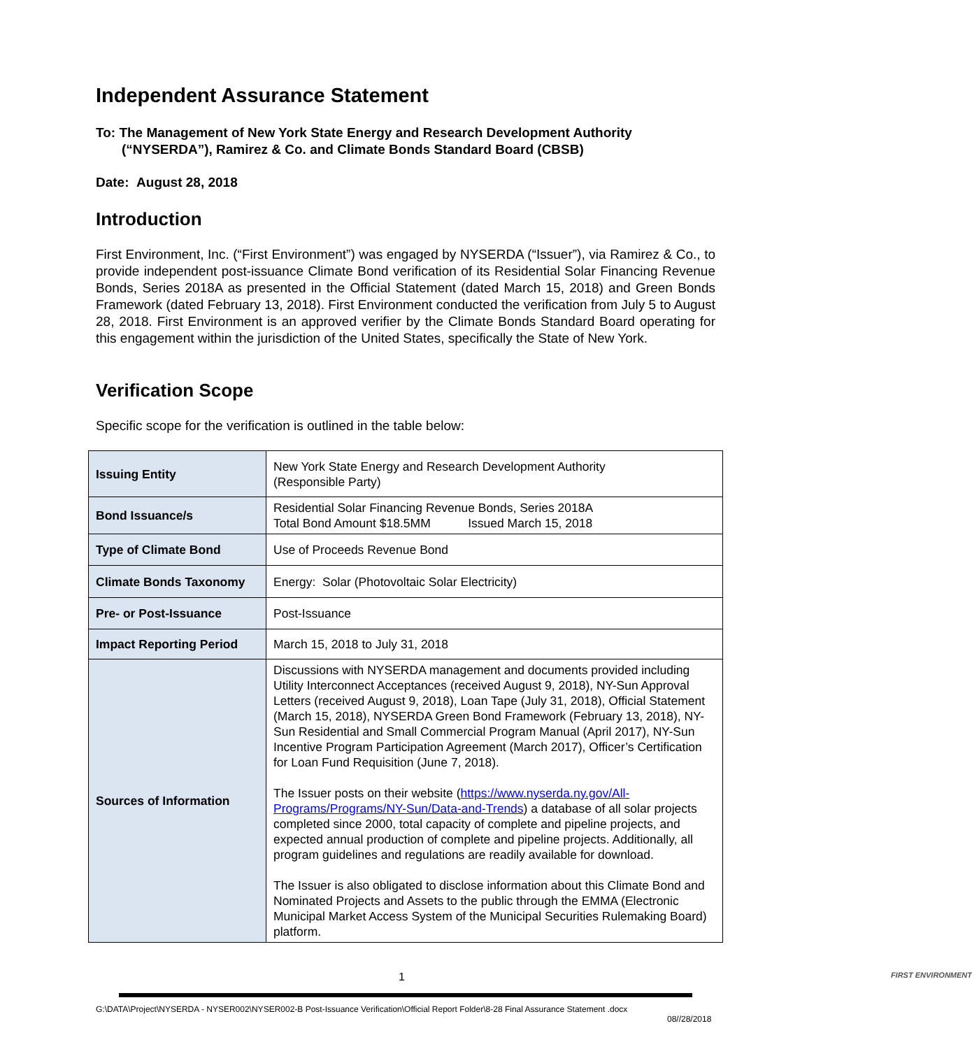Independent Assurance Statement
To: The Management of New York State Energy and Research Development Authority
(“NYSERDA”), Ramirez & Co. and Climate Bonds Standard Board (CBSB)
Date: August 28, 2018
Introduction
First Environment, Inc. (“First Environment”) was engaged by NYSERDA (“Issuer”), via Ramirez & Co., to provide independent post-issuance Climate Bond verification of its Residential Solar Financing Revenue Bonds, Series 2018A as presented in the Official Statement (dated March 15, 2018) and Green Bonds Framework (dated February 13, 2018). First Environment conducted the verification from July 5 to August 28, 2018. First Environment is an approved verifier by the Climate Bonds Standard Board operating for this engagement within the jurisdiction of the United States, specifically the State of New York.
Verification Scope
Specific scope for the verification is outlined in the table below:
| Issuing Entity | New York State Energy and Research Development Authority (Responsible Party) |
| Bond Issuance/s | Residential Solar Financing Revenue Bonds, Series 2018A Total Bond Amount $18.5MM Issued March 15, 2018 |
| Type of Climate Bond | Use of Proceeds Revenue Bond |
| Climate Bonds Taxonomy | Energy: Solar (Photovoltaic Solar Electricity) |
| Pre- or Post-Issuance | Post-Issuance |
| Impact Reporting Period | March 15, 2018 to July 31, 2018 |
| Sources of Information | Discussions with NYSERDA management and documents provided including Utility Interconnect Acceptances (received August 9, 2018), NY-Sun Approval Letters (received August 9, 2018), Loan Tape (July 31, 2018), Official Statement (March 15, 2018), NYSERDA Green Bond Framework (February 13, 2018), NY-Sun Residential and Small Commercial Program Manual (April 2017), NY-Sun Incentive Program Participation Agreement (March 2017), Officer’s Certification for Loan Fund Requisition (June 7, 2018). The Issuer posts on their website ( https://www.nyserda.ny.gov/All-Programs/Programs/NY-Sun/Data-and-Trends ) a database of all solar projects completed since 2000, total capacity of complete and pipeline projects, and expected annual production of complete and pipeline projects. Additionally, all program guidelines and regulations are readily available for download. The Issuer is also obligated to disclose information about this Climate Bond and Nominated Projects and Assets to the public through the EMMA (Electronic Municipal Market Access System of the Municipal Securities Rulemaking Board) platform. |
1 FIRST ENVIRONMENT
G:\DATA\Project\NYSERDA - NYSER002\NYSER002-B Post-Issuance Verification\Official Report Folder\8-28 Final Assurance Statement .docx
08//28/2018